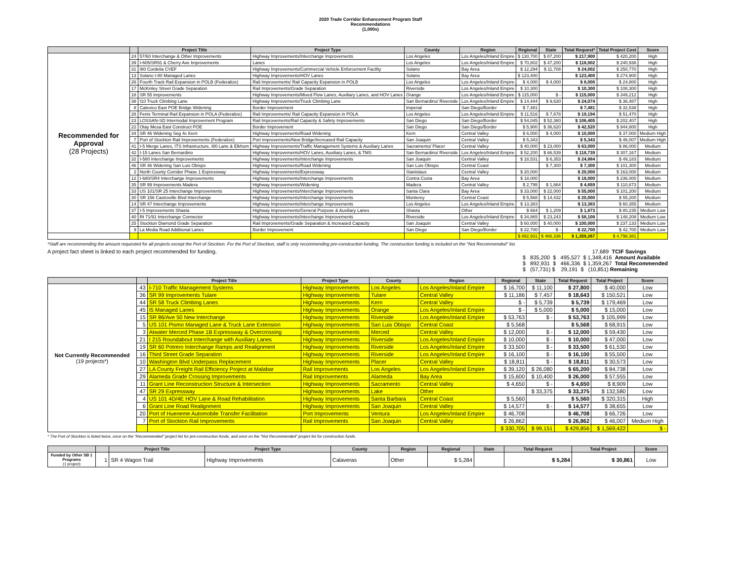2020 Trade Corridor Enhancement Program Staff
Recommendations
(1,000s)
| | | Project Title | Project Type | County | Region | Regional | State | Total Request* | Total Project Cost | Score |
| --- | --- | --- | --- | --- | --- | --- | --- | --- | --- | --- |
| Recommended for Approval (28 Projects) | 24 | 57/60 Interchange & Other Improvements | Highway Improvements/Interchange Improvements | Los Angeles | Los Angeles/Inland Empire | $ 130,700 | $ 87,200 | $ 217,900 | $ 420,200 | High |
| | 39 | I-605/SR91 & Cherry Ave Improvements | Lanes | Los Angeles | Los Angeles/Inland Empire | $ 70,802 | $ 47,200 | $ 118,002 | $ 240,936 | High |
| | 31 | I80 Cordelia CVEF | Highway Improvements/Commercial Vehicle Enforcement Facility | Solano | Bay Area | $ 12,294 | $ 11,708 | $ 24,002 | $ 250,770 | High |
| | 13 | Solano I-80 Managed Lanes | Highway Improvements/HOV Lanes | Solano | Bay Area | $ 123,400 | | $ 123,400 | $ 274,900 | High |
| | 26 | Fourth Track Rail Expansion in POLB (Federalize) | Rail Improvements/ Rail Capacity Expansion in POLB | Los Angeles | Los Angeles/Inland Empire | $ 4,000 | $ 4,000 | $ 8,000 | $ 24,800 | High |
| | 17 | McKinley Street Grade Separation | Rail Improvements/Grade Separation | Riverside | Los Angeles/Inland Empire | $ 10,300 | | $ 10,300 | $ 108,300 | High |
| | 18 | SR 55 Improvements | Highway Improvements/Mixed Flow Lanes, Auxiliary Lanes, and HOV Lanes | Orange | Los Angeles/Inland Empire | $ 115,000 | $ - | $ 115,000 | $ 349,212 | High |
| | 38 | I10 Truck Climbing Lane | Highway Improvements/Truck Climbing Lane | San Bernardino/ Riverside | Los Angeles/Inland Empire | $ 14,444 | $ 9,630 | $ 24,074 | $ 36,487 | High |
| | 8 | Calexico East POE Bridge Widening | Border Improvement | Imperial | San Diego/Border | $ 7,481 | | $ 7,481 | $ 32,538 | High |
| | 28 | Fenix Terminal Rail Expansion in POLA (Federalize) | Rail Improvements/ Rail Capacity Expansion in POLA | Los Angeles | Los Angeles/Inland Empire | $ 11,516 | $ 7,678 | $ 19,194 | $ 51,470 | High |
| | 23 | LOSSAN-SD Intermodal Improvement Program | Rail Improvements/Rail Capacity & Safety Improvements | San Diego | San Diego/Border | $ 54,045 | $ 52,360 | $ 106,405 | $ 202,407 | High |
| | 22 | Otay Mesa East Construct POE | Border Improvement | San Diego | San Diego/Border | $ 5,900 | $ 36,620 | $ 42,520 | $ 944,800 | High |
| | 34 | SR 46 Widening Seg 4c Kern | Highway Improvements/Road Widening | Kern | Central Valley | $ 6,000 | $ 4,000 | $ 10,000 | $ 37,000 | Medium High |
| | 7 | Port of Stockton Rail Improvements (Federalize) | Port Improvements/New Bridge/Increased Rail Capacity | San Joaquin | Central Valley | $ 5,343 | | $ 5,343 | $ 46,007 | Medium High |
| | 41 | I-5 Merge Lanes, ITS Infrastructure, I80 Lane & Elkhorn | Highway Improvements/Traffic Management Systems & Auxiliary Lanes | Sacramento/ Placer | Central Valley | $ 40,000 | $ 23,000 | $ 63,000 | $ 86,000 | Medium |
| | 42 | I-15 Lanes San Bernardino | Highway Improvements/HOV Lanes, Auxiliary Lanes, & TMS | San Bernardino/ Riverside | Los Angeles/Inland Empire | $ 52,200 | $ 66,539 | $ 118,739 | $ 307,167 | Medium |
| | 32 | I-580 Interchange Improvements | Highway Improvements/Interchange Improvements | San Joaquin | Central Valley | $ 18,531 | $ 6,353 | $ 24,884 | $ 49,183 | Medium |
| | 46 | SR 46 Widening San Luis Obispo | Highway Improvements/Road Widening | San Luis Obispo | Central Coast | | $ 7,300 | $ 7,300 | $ 101,300 | Medium |
| | 2 | North County Corridor Phase 1 Expressway | Highway Improvements/Expressway | Stanislaus | Central Valley | $ 20,000 | | $ 20,000 | $ 163,000 | Medium |
| | 12 | I-680/SR4 Interchange Improvements | Highway Improvements/Interchange Improvements | Contra Costa | Bay Area | $ 18,000 | | $ 18,000 | $ 236,000 | Medium |
| | 35 | SR 99 Improvements Madera | Highway Improvements/Widening | Madera | Central Valley | $ 2,795 | $ 1,864 | $ 4,659 | $ 110,873 | Medium |
| | 33 | US 101/SR 25 Interchange Improvements | Highway Improvements/Interchange Improvements | Santa Clara | Bay Area | $ 33,000 | $ 22,000 | $ 55,000 | $ 101,200 | Medium |
| | 30 | SR 156 Castroville Blvd Interchange | Highway Improvements/Interchange Improvements | Monterey | Central Coast | $ 5,568 | $ 14,432 | $ 20,000 | $ 55,200 | Medium |
| | 14 | SR 47 Interchange Improvements | Highway Improvements/Interchange Improvements | Los Angeles | Los Angeles/Inland Empire | $ 13,383 | | $ 13,383 | $ 60,355 | Medium |
| | 37 | I-5 Improvements Shasta | Highway Improvements/General Purpose & Auxiliary Lanes | Shasta | Other | $ 664 | $ 1,209 | $ 1,873 | $ 80,235 | Medium Low |
| | 40 | Rt 71/91 Interchange Connector | Highway Improvements/Interchange Improvements | Riverside | Los Angeles/Inland Empire | $ 34,865 | $ 23,243 | $ 58,108 | $ 148,208 | Medium Low |
| | 25 | Stockton Diamond Grade Separation | Rail Improvements/Grade Separation & Increased Capacity | San Joaquin | Central Valley | $ 60,000 | $ 40,000 | $ 100,000 | $ 237,133 | Medium Low |
| | 9 | La Media Road Additional Lanes | Border Improvement | San Diego | San Diego/Border | $ 22,700 | $ - | $ 22,700 | $ 42,700 | Medium Low |
| | | | | | | $ 892,931 | $ 466,336 | $ 1,359,267 | $ 4,798,381 | |
*Staff are recommending the amount requested for all projects except the Port of Stockton. For the Port of Stockton, staff is only recommending pre-construction funding. The construction funding is included on the "Not Recommended" list.
A project fact sheet is linked to each project recommended for funding.
                                              17,689  TCIF Savings
$   835,200  $   495,527  $ 1,348,416  Amount Available
$   892,931  $   466,336  $ 1,359,267  Total Recommended
$   (57,731) $    29,191  $   (10,851) Remaining
| | | Project Title | Project Type | County | Region | Regional | State | Total Request | Total Project | Score |
| --- | --- | --- | --- | --- | --- | --- | --- | --- | --- | --- |
| Not Currently Recommended (19 projects*) | 43 | I-710 Traffic Management Systems | Highway Improvements | Los Angeles | Los Angeles/Inland Empire | $ 16,700 | $ 11,100 | $ 27,800 | $ 40,000 | Low |
| | 36 | SR 99 Improvements Tulare | Highway Improvements | Tulare | Central Valley | $ 11,186 | $ 7,457 | $ 18,643 | $ 150,521 | Low |
| | 44 | SR 58 Truck Climbing Lanes | Highway Improvements | Kern | Central Valley | $ - | $ 5,739 | $ 5,739 | $ 179,469 | Low |
| | 45 | I5 Managed Lanes | Highway Improvements | Orange | Los Angeles/Inland Empire | $ - | $ 5,000 | $ 5,000 | $ 15,000 | Low |
| | 15 | SR 86/Ave 50 New Interchange | Highway Improvements | Riverside | Los Angeles/Inland Empire | $ 53,763 | $ - | $ 53,763 | $ 105,999 | Low |
| | 5 | US 101 Pismo Managed Lane & Truck Lane Extension | Highway Improvements | San Luis Obispo | Central Coast | $ 5,568 | | $ 5,568 | $ 68,915 | Low |
| | 3 | Atwater Merced Phase 1B Expressway & Overcrossing | Highway Improvements | Merced | Central Valley | $ 12,000 | $ - | $ 12,000 | $ 59,430 | Low |
| | 21 | I 215 Roundabout Interchange with Auxiliary Lanes | Highway Improvements | Riverside | Los Angeles/Inland Empire | $ 10,000 | $ - | $ 10,000 | $ 47,000 | Low |
| | 19 | SR 60 Potrero Interchange Ramps and Realignment | Highway Improvements | Riverside | Los Angeles/Inland Empire | $ 33,500 | $ - | $ 33,500 | $ 61,530 | Low |
| | 16 | Third Street Grade Separation | Highway Improvements | Riverside | Los Angeles/Inland Empire | $ 16,100 | $ - | $ 16,100 | $ 55,500 | Low |
| | 10 | Washington Blvd Underpass Replacement | Highway Improvements | Placer | Central Valley | $ 18,811 | $ - | $ 18,811 | $ 30,573 | Low |
| | 27 | LA County Freight Rail Efficiency Project at Malabar | Rail Improvements | Los Angeles | Los Angeles/Inland Empire | $ 39,120 | $ 26,080 | $ 65,200 | $ 84,738 | Low |
| | 29 | Alameda Grade Crossing Improvements | Rail Improvements | Alameda | Bay Area | $ 15,600 | $ 10,400 | $ 26,000 | $ 57,555 | Low |
| | 11 | Grant Line Reconstruction Structure & Intersection | Highway Improvements | Sacramento | Central Valley | $ 4,650 | $ - | $ 4,650 | $ 8,909 | Low |
| | 47 | SR 29 Expressway | Highway Improvements | Lake | Other | | $ 33,375 | $ 33,375 | $ 132,580 | Low |
| | 4 | US 101 4D/4E HOV Lane & Road Rehabilitation | Highway Improvements | Santa Barbara | Central Coast | $ 5,560 | | $ 5,560 | $ 320,315 | High |
| | 6 | Grant Line Road Realignment | Highway Improvements | San Joaquin | Central Valley | $ 14,577 | $ - | $ 14,577 | $ 38,655 | Low |
| | 20 | Port of Hueneme Automobile Transfer Facilitation | Port Improvements | Ventura | Los Angeles/Inland Empire | $ 46,708 | | $ 46,708 | $ 66,726 | Low |
| | 7 | Port of Stockton Rail Improvements | Rail Improvements | San Joaquin | Central Valley | $ 26,862 | | $ 26,862 | $ 46,007 | Medium High |
| | | | | | | $ 330,705 | $ 99,151 | $ 429,856 | $ 1,569,422 | $ - |
* The Port of Stockton is listed twice, once on the "Recommended" project list for pre-construction funds, and once on the "Not Recommended" project list for construction funds.
| | | Project Title | Project Type | County | Region | Regional | State | Total Request | Total Project | Score |
| --- | --- | --- | --- | --- | --- | --- | --- | --- | --- | --- |
| Funded by Other SB 1 Programs (1 project) | 1 | SR 4 Wagon Trail | Highway Improvements | Calaveras | Other | $ 5,284 | | $ 5,284 | $ 30,861 | Low |